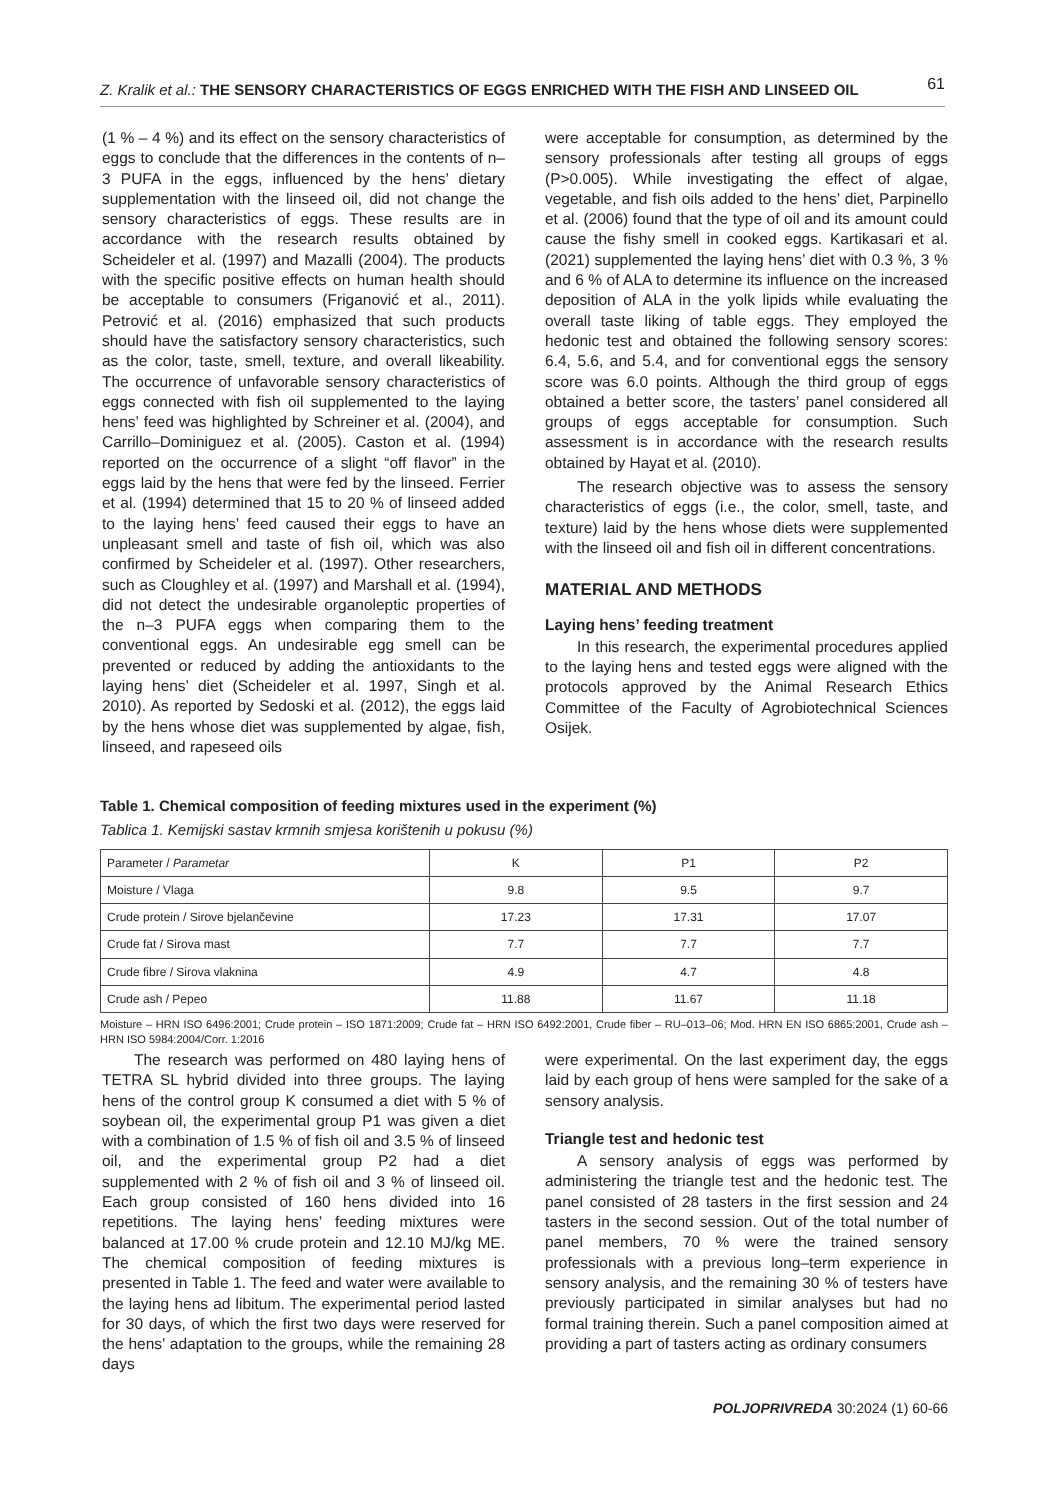Z. Kralik et al.: THE SENSORY CHARACTERISTICS OF EGGS ENRICHED WITH THE FISH AND LINSEED OIL 61
(1 % – 4 %) and its effect on the sensory characteristics of eggs to conclude that the differences in the contents of n–3 PUFA in the eggs, influenced by the hens’ dietary supplementation with the linseed oil, did not change the sensory characteristics of eggs. These results are in accordance with the research results obtained by Scheideler et al. (1997) and Mazalli (2004). The products with the specific positive effects on human health should be acceptable to consumers (Friganović et al., 2011). Petrović et al. (2016) emphasized that such products should have the satisfactory sensory characteristics, such as the color, taste, smell, texture, and overall likeability. The occurrence of unfavorable sensory characteristics of eggs connected with fish oil supplemented to the laying hens’ feed was highlighted by Schreiner et al. (2004), and Carrillo–Dominiguez et al. (2005). Caston et al. (1994) reported on the occurrence of a slight “off flavor” in the eggs laid by the hens that were fed by the linseed. Ferrier et al. (1994) determined that 15 to 20 % of linseed added to the laying hens’ feed caused their eggs to have an unpleasant smell and taste of fish oil, which was also confirmed by Scheideler et al. (1997). Other researchers, such as Cloughley et al. (1997) and Marshall et al. (1994), did not detect the undesirable organoleptic properties of the n–3 PUFA eggs when comparing them to the conventional eggs. An undesirable egg smell can be prevented or reduced by adding the antioxidants to the laying hens’ diet (Scheideler et al. 1997, Singh et al. 2010). As reported by Sedoski et al. (2012), the eggs laid by the hens whose diet was supplemented by algae, fish, linseed, and rapeseed oils
were acceptable for consumption, as determined by the sensory professionals after testing all groups of eggs (P>0.005). While investigating the effect of algae, vegetable, and fish oils added to the hens’ diet, Parpinello et al. (2006) found that the type of oil and its amount could cause the fishy smell in cooked eggs. Kartikasari et al. (2021) supplemented the laying hens’ diet with 0.3 %, 3 % and 6 % of ALA to determine its influence on the increased deposition of ALA in the yolk lipids while evaluating the overall taste liking of table eggs. They employed the hedonic test and obtained the following sensory scores: 6.4, 5.6, and 5.4, and for conventional eggs the sensory score was 6.0 points. Although the third group of eggs obtained a better score, the tasters’ panel considered all groups of eggs acceptable for consumption. Such assessment is in accordance with the research results obtained by Hayat et al. (2010).
The research objective was to assess the sensory characteristics of eggs (i.e., the color, smell, taste, and texture) laid by the hens whose diets were supplemented with the linseed oil and fish oil in different concentrations.
MATERIAL AND METHODS
Laying hens’ feeding treatment
In this research, the experimental procedures applied to the laying hens and tested eggs were aligned with the protocols approved by the Animal Research Ethics Committee of the Faculty of Agrobiotechnical Sciences Osijek.
Table 1. Chemical composition of feeding mixtures used in the experiment (%)
Tablica 1. Kemijski sastav krmnih smjesa korištenih u pokusu (%)
| Parameter / Parametar | K | P1 | P2 |
| --- | --- | --- | --- |
| Moisture / Vlaga | 9.8 | 9.5 | 9.7 |
| Crude protein / Sirove bjelančevine | 17.23 | 17.31 | 17.07 |
| Crude fat / Sirova mast | 7.7 | 7.7 | 7.7 |
| Crude fibre / Sirova vlaknina | 4.9 | 4.7 | 4.8 |
| Crude ash / Pepeo | 11.88 | 11.67 | 11.18 |
Moisture – HRN ISO 6496:2001; Crude protein – ISO 1871:2009; Crude fat – HRN ISO 6492:2001, Crude fiber – RU–013–06; Mod. HRN EN ISO 6865:2001, Crude ash – HRN ISO 5984:2004/Corr. 1:2016
The research was performed on 480 laying hens of TETRA SL hybrid divided into three groups. The laying hens of the control group K consumed a diet with 5 % of soybean oil, the experimental group P1 was given a diet with a combination of 1.5 % of fish oil and 3.5 % of linseed oil, and the experimental group P2 had a diet supplemented with 2 % of fish oil and 3 % of linseed oil. Each group consisted of 160 hens divided into 16 repetitions. The laying hens’ feeding mixtures were balanced at 17.00 % crude protein and 12.10 MJ/kg ME. The chemical composition of feeding mixtures is presented in Table 1. The feed and water were available to the laying hens ad libitum. The experimental period lasted for 30 days, of which the first two days were reserved for the hens’ adaptation to the groups, while the remaining 28 days
were experimental. On the last experiment day, the eggs laid by each group of hens were sampled for the sake of a sensory analysis.
Triangle test and hedonic test
A sensory analysis of eggs was performed by administering the triangle test and the hedonic test. The panel consisted of 28 tasters in the first session and 24 tasters in the second session. Out of the total number of panel members, 70 % were the trained sensory professionals with a previous long–term experience in sensory analysis, and the remaining 30 % of testers have previously participated in similar analyses but had no formal training therein. Such a panel composition aimed at providing a part of tasters acting as ordinary consumers
POLJOPRIVREDA 30:2024 (1) 60-66